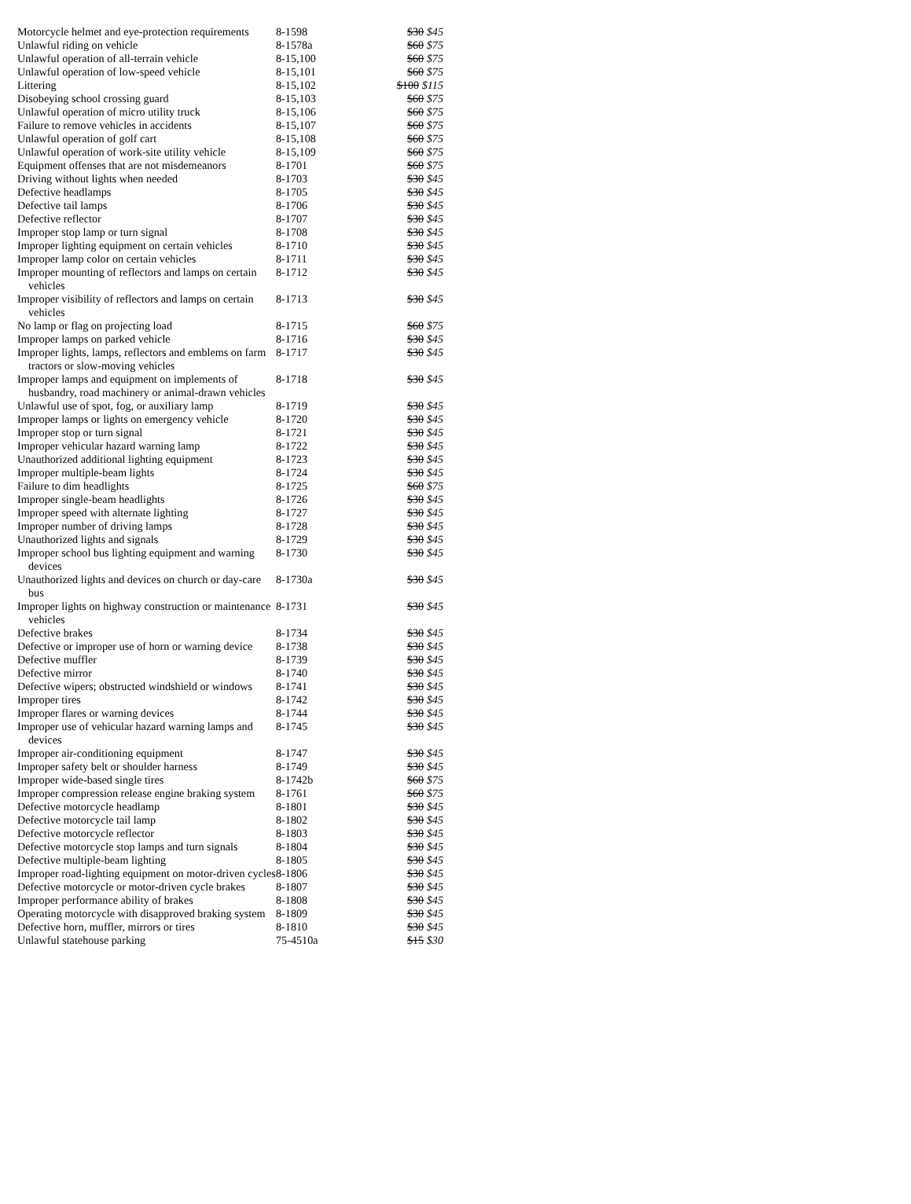| Motorcycle helmet and eye-protection requirements | 8-1598 | $30 $45 |
| Unlawful riding on vehicle | 8-1578a | $60 $75 |
| Unlawful operation of all-terrain vehicle | 8-15,100 | $60 $75 |
| Unlawful operation of low-speed vehicle | 8-15,101 | $60 $75 |
| Littering | 8-15,102 | $100 $115 |
| Disobeying school crossing guard | 8-15,103 | $60 $75 |
| Unlawful operation of micro utility truck | 8-15,106 | $60 $75 |
| Failure to remove vehicles in accidents | 8-15,107 | $60 $75 |
| Unlawful operation of golf cart | 8-15,108 | $60 $75 |
| Unlawful operation of work-site utility vehicle | 8-15,109 | $60 $75 |
| Equipment offenses that are not misdemeanors | 8-1701 | $60 $75 |
| Driving without lights when needed | 8-1703 | $30 $45 |
| Defective headlamps | 8-1705 | $30 $45 |
| Defective tail lamps | 8-1706 | $30 $45 |
| Defective reflector | 8-1707 | $30 $45 |
| Improper stop lamp or turn signal | 8-1708 | $30 $45 |
| Improper lighting equipment on certain vehicles | 8-1710 | $30 $45 |
| Improper lamp color on certain vehicles | 8-1711 | $30 $45 |
| Improper mounting of reflectors and lamps on certain vehicles | 8-1712 | $30 $45 |
| Improper visibility of reflectors and lamps on certain vehicles | 8-1713 | $30 $45 |
| No lamp or flag on projecting load | 8-1715 | $60 $75 |
| Improper lamps on parked vehicle | 8-1716 | $30 $45 |
| Improper lights, lamps, reflectors and emblems on farm tractors or slow-moving vehicles | 8-1717 | $30 $45 |
| Improper lamps and equipment on implements of husbandry, road machinery or animal-drawn vehicles | 8-1718 | $30 $45 |
| Unlawful use of spot, fog, or auxiliary lamp | 8-1719 | $30 $45 |
| Improper lamps or lights on emergency vehicle | 8-1720 | $30 $45 |
| Improper stop or turn signal | 8-1721 | $30 $45 |
| Improper vehicular hazard warning lamp | 8-1722 | $30 $45 |
| Unauthorized additional lighting equipment | 8-1723 | $30 $45 |
| Improper multiple-beam lights | 8-1724 | $30 $45 |
| Failure to dim headlights | 8-1725 | $60 $75 |
| Improper single-beam headlights | 8-1726 | $30 $45 |
| Improper speed with alternate lighting | 8-1727 | $30 $45 |
| Improper number of driving lamps | 8-1728 | $30 $45 |
| Unauthorized lights and signals | 8-1729 | $30 $45 |
| Improper school bus lighting equipment and warning devices | 8-1730 | $30 $45 |
| Unauthorized lights and devices on church or day-care bus | 8-1730a | $30 $45 |
| Improper lights on highway construction or maintenance vehicles | 8-1731 | $30 $45 |
| Defective brakes | 8-1734 | $30 $45 |
| Defective or improper use of horn or warning device | 8-1738 | $30 $45 |
| Defective muffler | 8-1739 | $30 $45 |
| Defective mirror | 8-1740 | $30 $45 |
| Defective wipers; obstructed windshield or windows | 8-1741 | $30 $45 |
| Improper tires | 8-1742 | $30 $45 |
| Improper flares or warning devices | 8-1744 | $30 $45 |
| Improper use of vehicular hazard warning lamps and devices | 8-1745 | $30 $45 |
| Improper air-conditioning equipment | 8-1747 | $30 $45 |
| Improper safety belt or shoulder harness | 8-1749 | $30 $45 |
| Improper wide-based single tires | 8-1742b | $60 $75 |
| Improper compression release engine braking system | 8-1761 | $60 $75 |
| Defective motorcycle headlamp | 8-1801 | $30 $45 |
| Defective motorcycle tail lamp | 8-1802 | $30 $45 |
| Defective motorcycle reflector | 8-1803 | $30 $45 |
| Defective motorcycle stop lamps and turn signals | 8-1804 | $30 $45 |
| Defective multiple-beam lighting | 8-1805 | $30 $45 |
| Improper road-lighting equipment on motor-driven cycles | 8-1806 | $30 $45 |
| Defective motorcycle or motor-driven cycle brakes | 8-1807 | $30 $45 |
| Improper performance ability of brakes | 8-1808 | $30 $45 |
| Operating motorcycle with disapproved braking system | 8-1809 | $30 $45 |
| Defective horn, muffler, mirrors or tires | 8-1810 | $30 $45 |
| Unlawful statehouse parking | 75-4510a | $15 $30 |